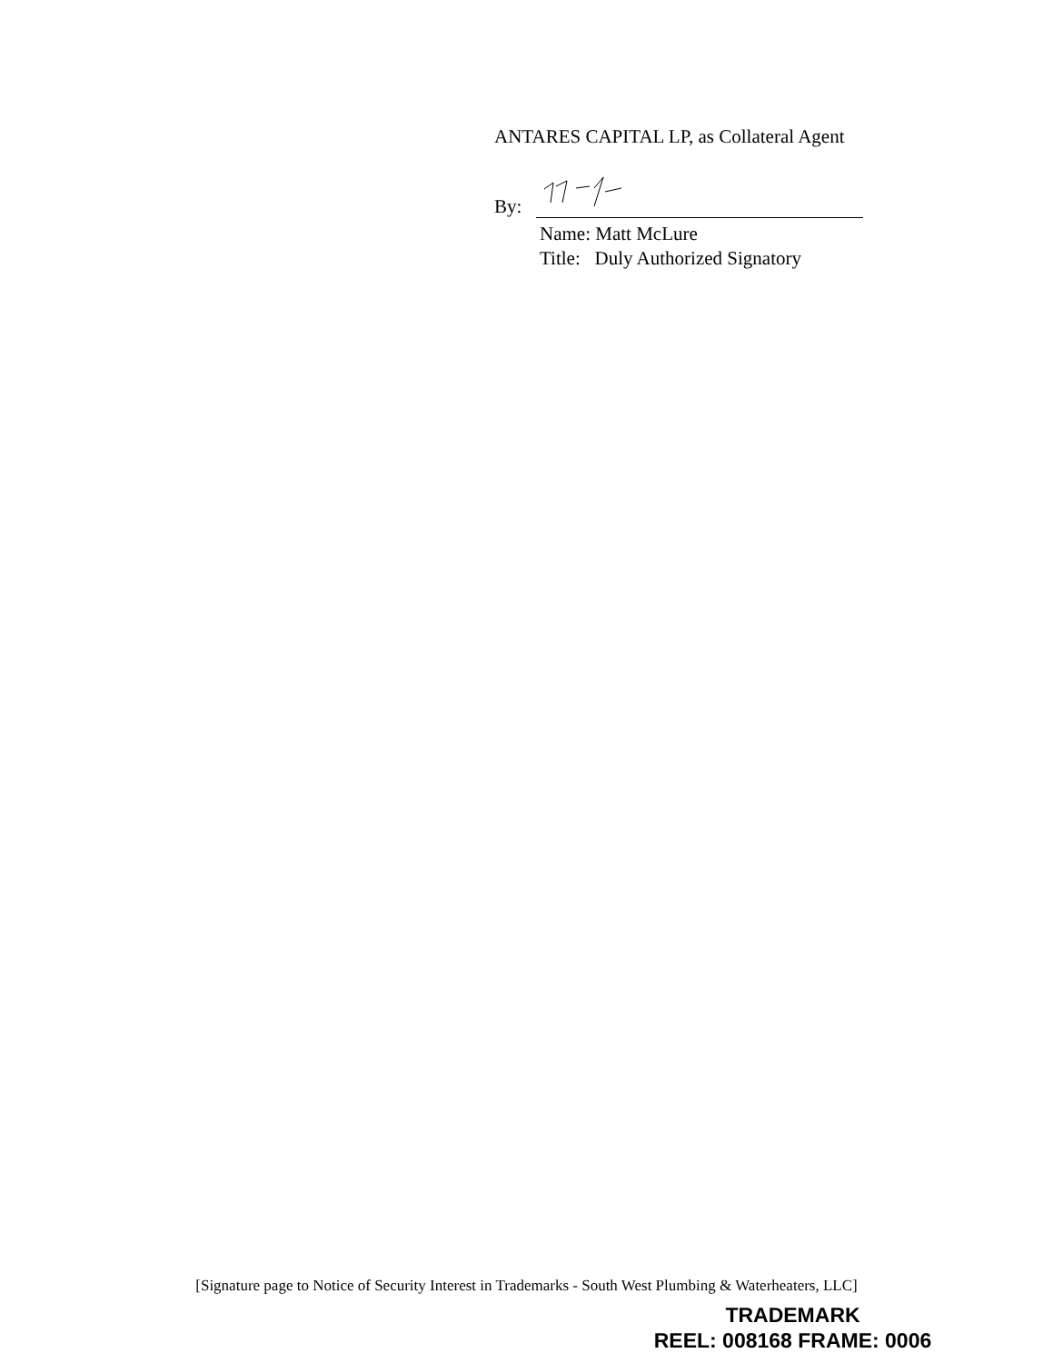ANTARES CAPITAL LP, as Collateral Agent
By:
Name: Matt McLure
Title: Duly Authorized Signatory
[Signature page to Notice of Security Interest in Trademarks - South West Plumbing & Waterheaters, LLC]
TRADEMARK
REEL: 008168 FRAME: 0006